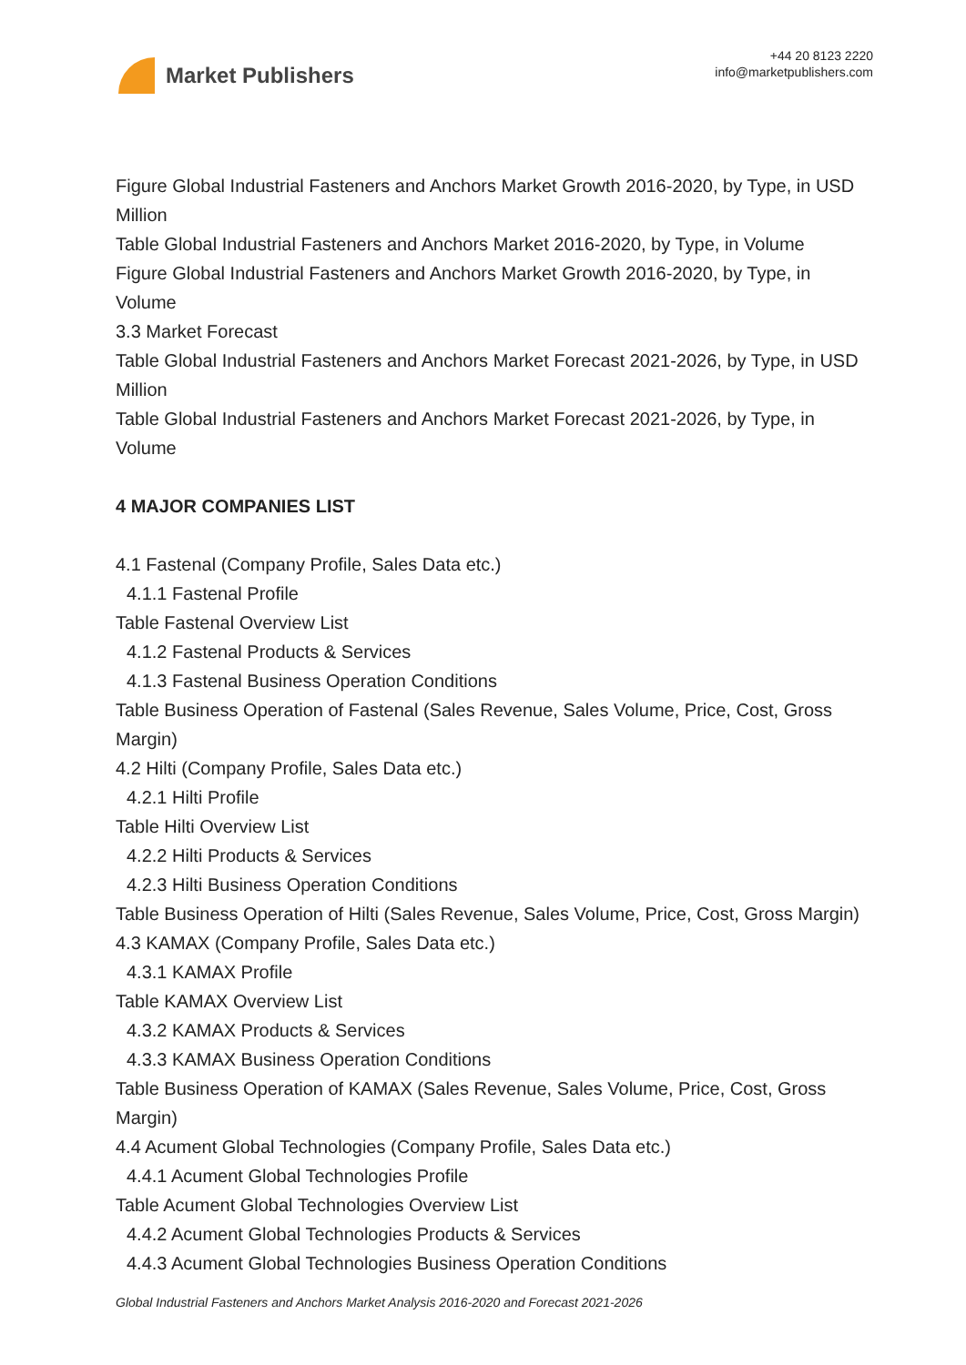Market Publishers
+44 20 8123 2220
info@marketpublishers.com
Figure Global Industrial Fasteners and Anchors Market Growth 2016-2020, by Type, in USD Million
Table Global Industrial Fasteners and Anchors Market 2016-2020, by Type, in Volume
Figure Global Industrial Fasteners and Anchors Market Growth 2016-2020, by Type, in Volume
3.3 Market Forecast
Table Global Industrial Fasteners and Anchors Market Forecast 2021-2026, by Type, in USD Million
Table Global Industrial Fasteners and Anchors Market Forecast 2021-2026, by Type, in Volume
4 MAJOR COMPANIES LIST
4.1 Fastenal (Company Profile, Sales Data etc.)
4.1.1 Fastenal Profile
Table Fastenal Overview List
4.1.2 Fastenal Products & Services
4.1.3 Fastenal Business Operation Conditions
Table Business Operation of Fastenal (Sales Revenue, Sales Volume, Price, Cost, Gross Margin)
4.2 Hilti (Company Profile, Sales Data etc.)
4.2.1 Hilti Profile
Table Hilti Overview List
4.2.2 Hilti Products & Services
4.2.3 Hilti Business Operation Conditions
Table Business Operation of Hilti (Sales Revenue, Sales Volume, Price, Cost, Gross Margin)
4.3 KAMAX (Company Profile, Sales Data etc.)
4.3.1 KAMAX Profile
Table KAMAX Overview List
4.3.2 KAMAX Products & Services
4.3.3 KAMAX Business Operation Conditions
Table Business Operation of KAMAX (Sales Revenue, Sales Volume, Price, Cost, Gross Margin)
4.4 Acument Global Technologies (Company Profile, Sales Data etc.)
4.4.1 Acument Global Technologies Profile
Table Acument Global Technologies Overview List
4.4.2 Acument Global Technologies Products & Services
4.4.3 Acument Global Technologies Business Operation Conditions
Global Industrial Fasteners and Anchors Market Analysis 2016-2020 and Forecast 2021-2026